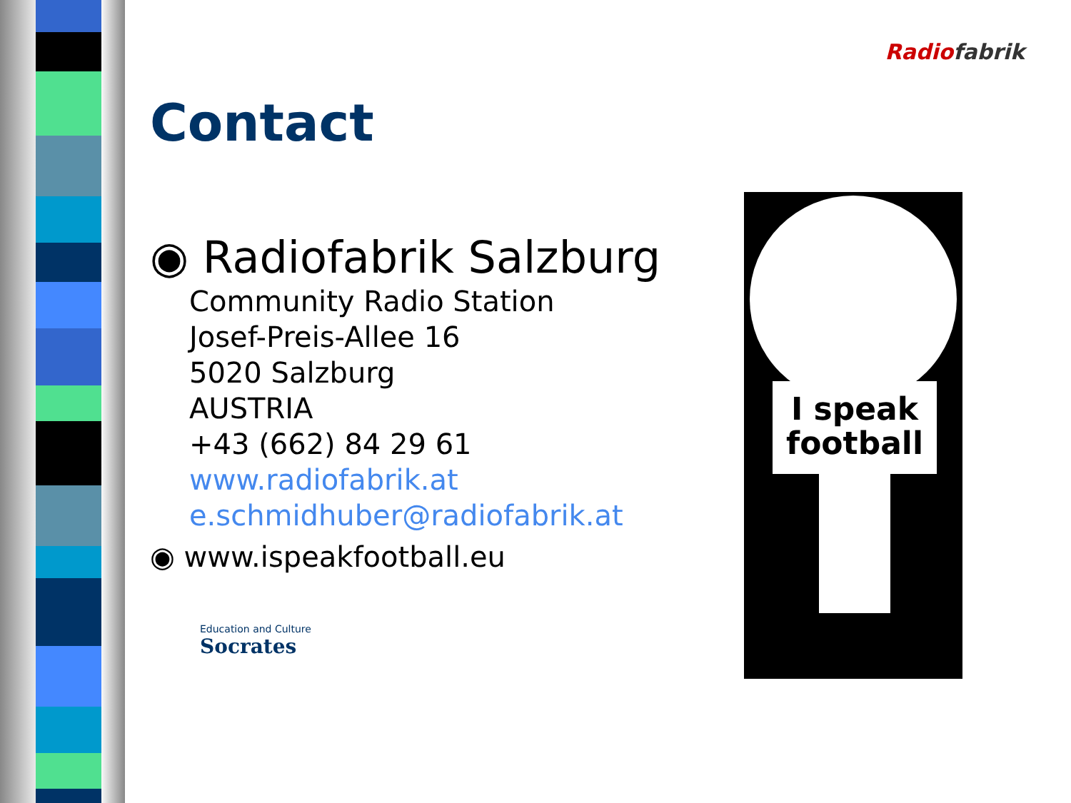Radiofabrik
Contact
◉ Radiofabrik Salzburg
Community Radio Station
Josef-Preis-Allee 16
5020 Salzburg
AUSTRIA
+43 (662) 84 29 61
www.radiofabrik.at
e.schmidhuber@radiofabrik.at
◉ www.ispeakfootball.eu
Education and Culture
Socrates
I speak football